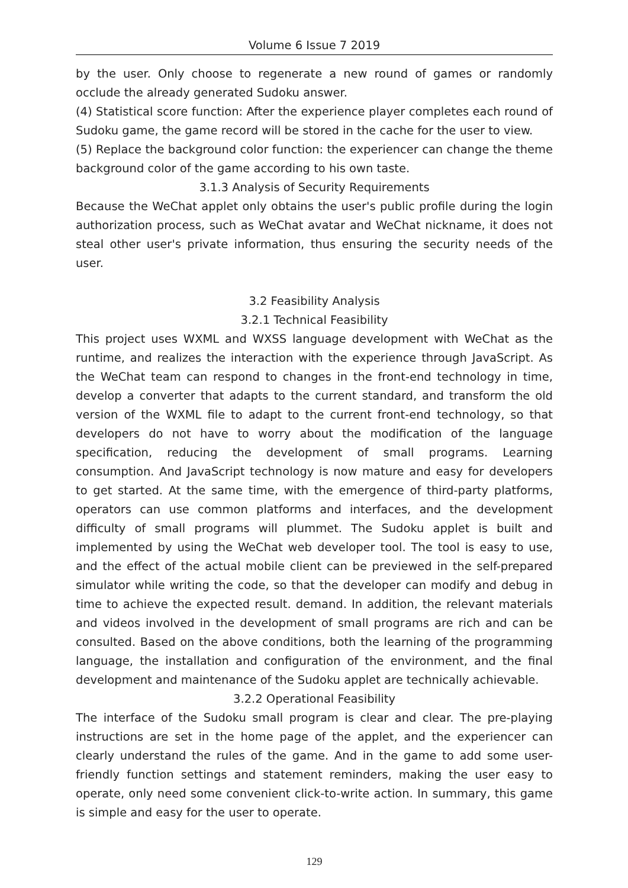Volume 6 Issue 7 2019
by the user. Only choose to regenerate a new round of games or randomly occlude the already generated Sudoku answer.
(4) Statistical score function: After the experience player completes each round of Sudoku game, the game record will be stored in the cache for the user to view.
(5) Replace the background color function: the experiencer can change the theme background color of the game according to his own taste.
3.1.3 Analysis of Security Requirements
Because the WeChat applet only obtains the user's public profile during the login authorization process, such as WeChat avatar and WeChat nickname, it does not steal other user's private information, thus ensuring the security needs of the user.
3.2 Feasibility Analysis
3.2.1 Technical Feasibility
This project uses WXML and WXSS language development with WeChat as the runtime, and realizes the interaction with the experience through JavaScript. As the WeChat team can respond to changes in the front-end technology in time, develop a converter that adapts to the current standard, and transform the old version of the WXML file to adapt to the current front-end technology, so that developers do not have to worry about the modification of the language specification, reducing the development of small programs. Learning consumption. And JavaScript technology is now mature and easy for developers to get started. At the same time, with the emergence of third-party platforms, operators can use common platforms and interfaces, and the development difficulty of small programs will plummet. The Sudoku applet is built and implemented by using the WeChat web developer tool. The tool is easy to use, and the effect of the actual mobile client can be previewed in the self-prepared simulator while writing the code, so that the developer can modify and debug in time to achieve the expected result. demand. In addition, the relevant materials and videos involved in the development of small programs are rich and can be consulted. Based on the above conditions, both the learning of the programming language, the installation and configuration of the environment, and the final development and maintenance of the Sudoku applet are technically achievable.
3.2.2 Operational Feasibility
The interface of the Sudoku small program is clear and clear. The pre-playing instructions are set in the home page of the applet, and the experiencer can clearly understand the rules of the game. And in the game to add some user-friendly function settings and statement reminders, making the user easy to operate, only need some convenient click-to-write action. In summary, this game is simple and easy for the user to operate.
129